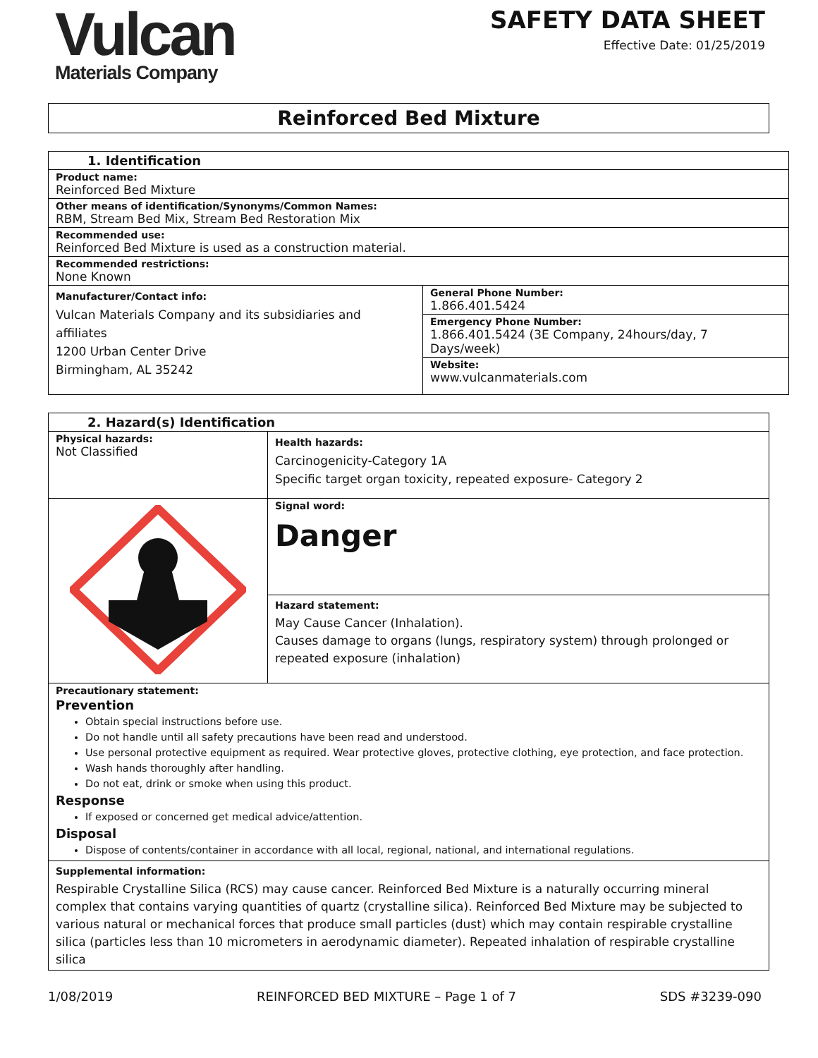Vulcan
Materials Company
SAFETY DATA SHEET
Effective Date: 01/25/2019
Reinforced Bed Mixture
| 1. Identification | |
| Product name: Reinforced Bed Mixture | |
| Other means of identification/Synonyms/Common Names: RBM, Stream Bed Mix, Stream Bed Restoration Mix | |
| Recommended use: Reinforced Bed Mixture is used as a construction material. | |
| Recommended restrictions: None Known | |
| Manufacturer/Contact info: Vulcan Materials Company and its subsidiaries and affiliates 1200 Urban Center Drive Birmingham, AL 35242 | General Phone Number: 1.866.401.5424 |
| | Emergency Phone Number: 1.866.401.5424 (3E Company, 24hours/day, 7 Days/week) |
| | Website: www.vulcanmaterials.com |
| 2. Hazard(s) Identification | |
| Physical hazards: Not Classified | Health hazards: Carcinogenicity-Category 1A Specific target organ toxicity, repeated exposure- Category 2 |
| | Signal word: Danger |
| | Hazard statement: May Cause Cancer (Inhalation). Causes damage to organs (lungs, respiratory system) through prolonged or repeated exposure (inhalation) |
| Precautionary statement: Prevention Obtain special instructions before use. Do not handle until all safety precautions have been read and understood. Use personal protective equipment as required. Wear protective gloves, protective clothing, eye protection, and face protection. Wash hands thoroughly after handling. Do not eat, drink or smoke when using this product. Response If exposed or concerned get medical advice/attention. Disposal Dispose of contents/container in accordance with all local, regional, national, and international regulations. | |
| Supplemental information: Respirable Crystalline Silica (RCS) may cause cancer. Reinforced Bed Mixture is a naturally occurring mineral complex that contains varying quantities of quartz (crystalline silica). Reinforced Bed Mixture may be subjected to various natural or mechanical forces that produce small particles (dust) which may contain respirable crystalline silica (particles less than 10 micrometers in aerodynamic diameter). Repeated inhalation of respirable crystalline silica | |
1/08/2019 REINFORCED BED MIXTURE – Page 1 of 7 SDS #3239-090